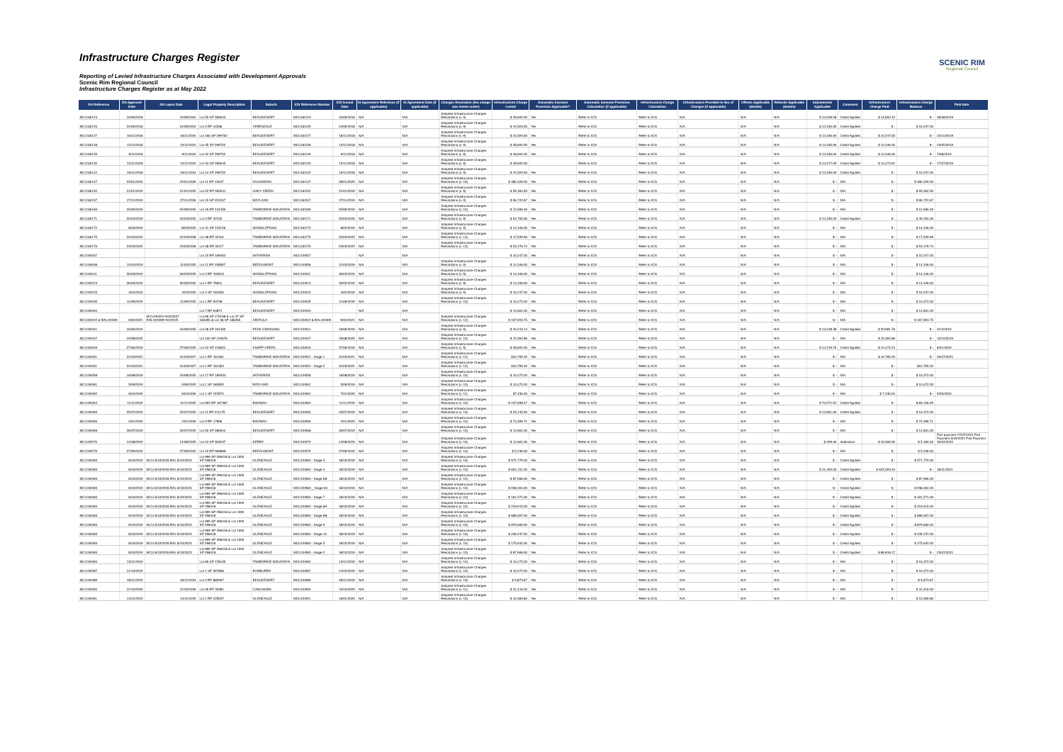Infrastructure Charges Register
Reporting of Levied Infrastructure Charges Associated with Development Approvals
Scenic Rim Regional Council
Infrastructure Charges Register as at May 2022
SCENIC RIM
Regional Council
| DA Reference | DA Approval Date | DA Lapse Date | Legal Property Description | Suburb | ICN Reference Number | ICN Issued Date | IA Agreement Reference (if applicable) | IA Agreement Date (if applicable) | Charges Resolution (the charge was levied under) | Infrastructure Charge Levied | Automatic Increase Provision Applicable? | Automatic Increase Provision Calculation (if applicable) | Infrastructure Charge Calculation | Infrastructure Provided in lieu of Charges (if applicable) | Offsets Applicable (details) | Refunds Applicable (details) | Adjustments Applicable | Comment | Infrastructure Charge Paid | Infrastructure Charge Balance | Paid date |
| --- | --- | --- | --- | --- | --- | --- | --- | --- | --- | --- | --- | --- | --- | --- | --- | --- | --- | --- | --- | --- | --- |
| MCU18/123 | 10/09/2018 | 10/09/2024 | Lot 55 SP 280644 | BEAUDESERT | MCU18/123 | 10/09/2018 | N/A | N/A | Adopted Infrastructure Charges Resolutions (v. 9) | $ 28,692.00 | Yes | Refer to ICN | Refer to ICN | N/A | N/A | N/A | $ 14,039.58 | Credit Applied | $ 14,652.42 | $ - | 28/08/2019 |
| MCU18/125 | 24/09/2018 | 24/09/2024 | Lot 5 RP 44268 | VERESDALE | MCU18/125 | 24/09/2018 | N/A | N/A | Adopted Infrastructure Charges Resolutions (v. 9) | $ 24,593.00 | Yes | Refer to ICN | Refer to ICN | N/A | N/A | N/A | $ 14,346.00 | Credit Applied | $ - | $ 10,247.00 | |
| MCU18/127 | 16/11/2018 | 16/11/2024 | Lot 166 SP 299702 | BEAUDESERT | MCU18/127 | 16/11/2018 | N/A | N/A | Adopted Infrastructure Charges Resolutions (v. 9) | $ 24,593.00 | Yes | Refer to ICN | Refer to ICN | N/A | N/A | N/A | $ 14,346.00 | Credit Applied | $ 10,247.00 | $ - | 23/10/2019 |
| MCU18/128 | 12/11/2018 | 12/11/2024 | Lot 35 SP 299702 | BEAUDESERT | MCU18/128 | 12/11/2018 | N/A | N/A | Adopted Infrastructure Charges Resolutions (v. 9) | $ 28,692.00 | Yes | Refer to ICN | Refer to ICN | N/A | N/A | N/A | $ 14,346.00 | Credit Applied | $ 14,346.00 | $ - | 23/05/2019 |
| MCU18/129 | 9/11/2018 | 9/11/2024 | Lot 34 SP 299702 | BEAUDESERT | MCU18/129 | 9/11/2018 | N/A | N/A | Adopted Infrastructure Charges Resolutions (v. 9) | $ 28,692.00 | Yes | Refer to ICN | Refer to ICN | N/A | N/A | N/A | $ 14,346.00 | Credit Applied | $ 14,346.00 | $ - | 7/08/2019 |
| MCU18/130 | 12/11/2018 | 12/11/2024 | Lot 34 SP 280645 | BEAUDESERT | MCU18/130 | 12/11/2018 | N/A | N/A | Adopted Infrastructure Charges Resolutions (v. 9) | $ 28,692.00 | | Refer to ICN | Refer to ICN | N/A | N/A | N/A | $ 14,217.09 | Credit Applied | $ 14,474.91 | $ - | 17/07/2019 |
| MCU18/142 | 16/11/2018 | 16/11/2024 | Lot 14 SP 299702 | BEAUDESERT | MCU18/142 | 16/11/2018 | N/A | N/A | Adopted Infrastructure Charges Resolutions (v. 9) | $ 24,593.00 | Yes | Refer to ICN | Refer to ICN | N/A | N/A | N/A | $ 14,346.00 | Credit Applied | $ - | $ 10,247.00 | |
| MCU18/147 | 23/01/2020 | 23/01/2026 | Lot 11 RP 15047 | DUGANDAN | MCU18/147 | 28/01/2020 | N/A | N/A | Adopted Infrastructure Charges Resolutions (v. 10) | $ 480,329.00 | Yes | Refer to ICN | Refer to ICN | N/A | N/A | N/A | $ - | N/A | $ - | $ 480,329.00 | |
| MCU18/152 | 21/01/2019 | 21/01/2025 | Lot 52 RP 905541 | OAKY CREEK | MCU18/152 | 21/01/2019 | N/A | N/A | Adopted Infrastructure Charges Resolutions (v. 9) | $ 55,364.50 | Yes | Refer to ICN | Refer to ICN | N/A | N/A | N/A | $ - | N/A | $ - | $ 55,364.50 | |
| MCU18/157 | 27/11/2019 | 27/11/2026 | Lot 15 SP 251267 | BOYLAND | MCU18/157 | 27/11/2019 | N/A | N/A | Adopted Infrastructure Charges Resolutions (v. 9) | $ 96,722.67 | Yes | Refer to ICN | Refer to ICN | N/A | N/A | N/A | $ - | N/A | $ - | $ 96,722.67 | |
| MCU18/169 | 25/09/2019 | 25/09/2025 | Lot 16 RP 131356 | TAMBORINE MOUNTAIN | MCU18/169 | 25/09/2019 | N/A | N/A | Adopted Infrastructure Charges Resolutions (v. 10) | $ 12,596.49 | Yes | Refer to ICN | Refer to ICN | N/A | N/A | N/A | $ - | N/A | $ - | $ 12,596.49 | |
| MCU18/171 | 20/03/2019 | 20/03/2025 | Lot 2 RP 32120 | TAMBORINE MOUNTAIN | MCU18/171 | 20/03/2019 | N/A | N/A | Adopted Infrastructure Charges Resolutions (v. 9) | $ 63,700.06 | Yes | Refer to ICN | Refer to ICN | N/A | N/A | N/A | $ 14,346.00 | Credit Applied | $ - | $ 49,354.06 | |
| MCU18/172 | 8/03/2019 | 8/03/2025 | Lot 31 SP 123156 | WONGLEPONG | MCU18/172 | 8/03/2019 | N/A | N/A | Adopted Infrastructure Charges Resolutions (v. 9) | $ 14,346.00 | Yes | Refer to ICN | Refer to ICN | N/A | N/A | N/A | $ - | N/A | $ - | $ 14,346.00 | |
| MCU18/175 | 22/03/2022 | 22/03/2028 | Lot 48 RP 32116 | TAMBORINE MOUNTAIN | MCU18/175 | 22/03/2022 | N/A | N/A | Adopted Infrastructure Charges Resolutions (v. 13) | $ 17,529.96 | Yes | Refer to ICN | Refer to ICN | N/A | N/A | N/A | $ - | N/A | $ - | $ 17,529.96 | |
| MCU18/176 | 23/03/2022 | 23/03/2028 | Lot 48 RP 32117 | TAMBORINE MOUNTAIN | MCU18/176 | 23/03/2022 | N/A | N/A | Adopted Infrastructure Charges Resolutions (v. 13) | $ 53,176.74 | Yes | Refer to ICN | Refer to ICN | N/A | N/A | N/A | $ - | N/A | $ - | $ 53,176.74 | |
| MCU19/007 | | | Lot 15 RP 169353 | WITHEREN | MCU19/007 | | N/A | N/A | | $ 10,247.00 | Yes | Refer to ICN | Refer to ICN | N/A | N/A | N/A | $ - | N/A | $ - | $ 10,247.00 | |
| MCU19/008 | 11/04/2019 | 11/04/2025 | Lot 11 RP 195837 | BEECHMONT | MCU19/008 | 11/04/2019 | N/A | N/A | Adopted Infrastructure Charges Resolutions (v. 9) | $ 14,346.00 | Yes | Refer to ICN | Refer to ICN | N/A | N/A | N/A | $ - | N/A | $ - | $ 14,346.00 | |
| MCU19/011 | 26/03/2019 | 26/03/2025 | Lot 2 RP 193610 | WONGLEPONG | MCU19/011 | 26/03/2019 | N/A | N/A | Adopted Infrastructure Charges Resolutions (v. 9) | $ 14,346.00 | Yes | Refer to ICN | Refer to ICN | N/A | N/A | N/A | $ - | N/A | $ - | $ 14,346.00 | |
| MCU19/013 | 30/05/2019 | 30/05/2025 | Lot 1 RP 76901 | BEAUDESERT | MCU19/013 | 30/05/2019 | N/A | N/A | Adopted Infrastructure Charges Resolutions (v. 9) | $ 14,346.00 | Yes | Refer to ICN | Refer to ICN | N/A | N/A | N/A | $ - | N/A | $ - | $ 14,346.00 | |
| MCU19/015 | 4/04/2019 | 4/04/2025 | Lot 4 SP 246350 | WONGLEPONG | MCU19/015 | 4/04/2019 | N/A | N/A | Adopted Infrastructure Charges Resolutions (v. 9) | $ 10,247.00 | Yes | Refer to ICN | Refer to ICN | N/A | N/A | N/A | $ - | N/A | $ - | $ 10,247.00 | |
| MCU19/035 | 11/09/2019 | 11/09/2025 | Lot 1 RP 50738 | BEAUDESERT | MCU19/035 | 11/09/2019 | N/A | N/A | Adopted Infrastructure Charges Resolutions (v. 10) | $ 10,472.00 | Yes | Refer to ICN | Refer to ICN | N/A | N/A | N/A | $ - | N/A | $ - | $ 10,472.00 | |
| MCU19/040 | | | Lot 7 RP 64871 | BEAUDESERT | MCU19/040 | | N/A | N/A | | $ 14,661.00 | Yes | Refer to ICN | Refer to ICN | N/A | N/A | N/A | $ - | N/A | $ - | $ 14,661.00 | |
| MCU19/022 & RAL19/009 | 9/02/2021 | MCU19/022 9/02/2027 RAL19/0009 9/2/2025 | Lot 99 SP 170198 & Lot 37 SP 185265 & Lot 38 SP 185265 | ARATULA | MCU19/022 & RAL19/009 | 9/02/2021 | N/A | N/A | Adopted Infrastructure Charges Resolutions (v. 12) | $ 167,903.75 | Yes | Refer to ICN | Refer to ICN | N/A | N/A | N/A | $ - | N/A | $ - | $ 167,903.75 | |
| MCU19/041 | 16/06/2019 | 16/06/2025 | Lot 28 SP 191460 | PEAK CROSSING | MCU19/041 | 16/06/2019 | N/A | N/A | Adopted Infrastructure Charges Resolutions (v. 9) | $ 34,210.14 | Yes | Refer to ICN | Refer to ICN | N/A | N/A | N/A | $ 13,228.38 | Credit Applied | $ 20,981.76 | $ - | 3/12/2019 |
| MCU19/047 | 19/08/2025 | | Lot 100 SP 219676 | BEAUDESERT | MCU19/047 | 19/08/2025 | N/A | N/A | Adopted Infrastructure Charges Resolutions (v. 10) | $ 15,392.86 | Yes | Refer to ICN | Refer to ICN | N/A | N/A | N/A | $ - | N/A | $ 15,392.86 | $ - | 10/10/2019 |
| MCU19/049 | 27/06/2019 | 27/06/2025 | Lot 22 SP 115823 | KNAPP CREEK | MCU19/049 | 27/06/2019 | N/A | N/A | Adopted Infrastructure Charges Resolutions (v. 9) | $ 28,692.00 | Yes | Refer to ICN | Refer to ICN | N/A | N/A | N/A | $ 14,219.76 | Credit Applied | $ 14,472.24 | $ - | 8/01/2020 |
| MCU19/051 | 31/03/2021 | 31/03/2027 | Lot 1 RP 161361 | TAMBORINE MOUNTAIN | MCU19/051 - Stage 1 | 31/03/2021 | N/A | N/A | Adopted Infrastructure Charges Resolutions (v. 12) | $10,795.20 | Yes | Refer to ICN | Refer to ICN | N/A | N/A | N/A | $ - | N/A | $ 10,795.20 | $ - | 26/07/2021 |
| MCU19/051 | 31/03/2021 | 31/03/2027 | Lot 1 RP 161362 | TAMBORINE MOUNTAIN | MCU19/052 - Stage 2 | 31/03/2021 | N/A | N/A | Adopted Infrastructure Charges Resolutions (v. 12) | $10,795.20 | Yes | Refer to ICN | Refer to ICN | N/A | N/A | N/A | $ - | N/A | $ - | $10,795.20 | |
| MCU19/058 | 16/08/2019 | 16/08/2025 | Lot 17 RP 169353 | WITHEREN | MCU19/058 | 16/08/2019 | N/A | N/A | Adopted Infrastructure Charges Resolutions (v. 10) | $ 10,472.00 | Yes | Refer to ICN | Refer to ICN | N/A | N/A | N/A | $ - | N/A | $ - | $ 10,472.00 | |
| MCU19/061 | 5/09/2019 | 5/09/2025 | Lot 1 SP 180595 | BOYLAND | MCU19/061 | 5/09/2019 | N/A | N/A | Adopted Infrastructure Charges Resolutions (v. 10) | $ 10,472.00 | Yes | Refer to ICN | Refer to ICN | N/A | N/A | N/A | $ - | N/A | $ - | $ 10,472.00 | |
| MCU19/062 | 6/04/2020 | 6/04/2026 | Lot 1 SP 157870 | TAMBORINE MOUNTAIN | MCU19/062 | 7/04/2020 | N/A | N/A | Adopted Infrastructure Charges Resolutions (v. 11) | $7,330.00 | Yes | Refer to ICN | Refer to ICN | N/A | N/A | N/A | $ - | N/A | $ 7,330.00 | $ - | 5/05/2020 |
| MCU19/064 | 11/11/2019 | 11/11/2025 | Lot 993 RP 187387 | BOONAH | MCU19/064 | 11/11/2019 | N/A | N/A | Adopted Infrastructure Charges Resolutions (v. 10) | $ 157,698.47 | Yes | Refer to ICN | Refer to ICN | N/A | N/A | N/A | $ 74,571.52 | Credit Applied | $ - | $ 83,126.95 | |
| MCU19/065 | 25/07/2019 | 25/07/2025 | Lot 11 RP 211175 | BEAUDESERT | MCU19/065 | 25/07/2019 | N/A | N/A | Adopted Infrastructure Charges Resolutions (v. 10) | $ 25,133.00 | Yes | Refer to ICN | Refer to ICN | N/A | N/A | N/A | $ 14,661.00 | Credit Applied | $ - | $ 10,472.00 | |
| MCU19/066 | 2/01/2020 | 2/01/2026 | Lot 9 RP 17896 | BOONAH | MCU19/066 | 2/01/2020 | N/A | N/A | Adopted Infrastructure Charges Resolutions (v. 10) | $ 74,396.71 | Yes | Refer to ICN | Refer to ICN | N/A | N/A | N/A | $ - | N/A | $ - | $ 74,396.71 | |
| MCU19/068 | 26/07/2019 | 26/07/2025 | Lot 50 SP 280644 | BEAUDESERT | MCU19/068 | 26/07/2019 | N/A | N/A | Adopted Infrastructure Charges Resolutions (v. 10) | $ 14,661.00 | Yes | Refer to ICN | Refer to ICN | N/A | N/A | N/A | $ - | N/A | $ - | $ 14,661.00 | |
| MCU19/070 | 14/08/2019 | 14/08/2025 | Lot 24 SP 304937 | KERRY | MCU19/070 | 14/08/2019 | N/A | N/A | Adopted Infrastructure Charges Resolutions (v. 10) | $ 14,661.00 | Yes | Refer to ICN | Refer to ICN | N/A | N/A | N/A | $ 499.46 | Indexation | $ 10,000.00 | $ 5,160.46 | Part payment 27/07/2021 Part Payment 6/10/2021 Part Payment 26/04/2022 |
| MCU19/079 | 27/09/2019 | 27/09/2025 | Lot 10 RP 906898 | BEECHMONT | MCU19/079 | 27/09/2019 | N/A | N/A | Adopted Infrastructure Charges Resolutions (v. 10) | $ 5,236.00 | Yes | Refer to ICN | Refer to ICN | N/A | N/A | N/A | $ - | N/A | $ - | $ 5,236.00 | |
| MCU19/083 | 8/10/2019 | MCU 8/10/2026 RAL 8/10/2023 | Lot 999 SP 298418 & Lot 1000 SP 298418 | GLENEAGLE | MCU19/083 - Stage 3 | 18/10/2019 | N/A | N/A | Adopted Infrastructure Charges Resolutions (v. 10) | $ 571,779.00 | Yes | Refer to ICN | Refer to ICN | N/A | N/A | N/A | $ - | Credit Applied | $ - | $ 571,779.00 | |
| MCU19/083 | 8/10/2019 | MCU 8/10/2026 RAL 8/10/2023 | Lot 999 SP 298418 & Lot 1000 SP 298418 | GLENEAGLE | MCU19/083 - Stage 4 | 18/10/2019 | N/A | N/A | Adopted Infrastructure Charges Resolutions (v. 10) | $ 601,101.00 | Yes | Refer to ICN | Refer to ICN | N/A | N/A | N/A | $ 21,492.00 | Credit Applied | $ 622,593.53 | $ - | 18/11/2021 |
| MCU19/083 | 8/10/2019 | MCU 8/10/2026 RAL 8/10/2023 | Lot 999 SP 298418 & Lot 1000 SP 298418 | GLENEAGLE | MCU19/083 - Stage 6B | 18/10/2019 | N/A | N/A | Adopted Infrastructure Charges Resolutions (v. 10) | $ 87,966.00 | Yes | Refer to ICN | Refer to ICN | N/A | N/A | N/A | $ - | Credit Applied | $ - | $ 87,966.00 | |
| MCU19/083 | 8/10/2019 | MCU 8/10/2026 RAL 8/10/2023 | Lot 999 SP 298418 & Lot 1000 SP 298418 | GLENEAGLE | MCU19/083 _ Stage 6C | 18/10/2019 | N/A | N/A | Adopted Infrastructure Charges Resolutions (v. 10) | $ 938,304.00 | Yes | Refer to ICN | Refer to ICN | N/A | N/A | N/A | $ - | Credit Applied | $ - | $ 938,304.00 | |
| MCU19/083 | 8/10/2019 | MCU 8/10/2026 RAL 8/10/2023 | Lot 999 SP 298418 & Lot 1000 SP 298418 | GLENEAGLE | MCU19/083 - Stage 7 | 18/10/2019 | N/A | N/A | Adopted Infrastructure Charges Resolutions (v. 10) | $ 161,271.00 | Yes | Refer to ICN | Refer to ICN | N/A | N/A | N/A | $ - | Credit Applied | $ - | $ 161,271.00 | |
| MCU19/083 | 8/10/2019 | MCU 8/10/2026 RAL 8/10/2023 | Lot 999 SP 298418 & Lot 1000 SP 298418 | GLENEAGLE | MCU19/083 - Stage 8A | 18/10/2019 | N/A | N/A | Adopted Infrastructure Charges Resolutions (v. 10) | $ 219,915.00 | Yes | Refer to ICN | Refer to ICN | N/A | N/A | N/A | $ - | Credit Applied | $ - | $ 219,915.00 | |
| MCU19/083 | 8/10/2019 | MCU 8/10/2026 RAL 8/10/2023 | Lot 999 SP 298418 & Lot 1000 SP 298418 | GLENEAGLE | MCU19/083 - Stage 8B | 18/10/2019 | N/A | N/A | Adopted Infrastructure Charges Resolutions (v. 10) | $ 689,067.00 | Yes | Refer to ICN | Refer to ICN | N/A | N/A | N/A | $ - | Credit Applied | $ - | $ 689,067.00 | |
| MCU19/083 | 8/10/2019 | MCU 8/10/2026 RAL 8/10/2023 | Lot 999 SP 298418 & Lot 1000 SP 298418 | GLENEAGLE | MCU19/083 - Stage 9 | 18/10/2019 | N/A | N/A | Adopted Infrastructure Charges Resolutions (v. 10) | $ 879,660.00 | Yes | Refer to ICN | Refer to ICN | N/A | N/A | N/A | $ - | Credit Applied | $ - | $ 879,660.00 | |
| MCU19/083 | 8/10/2019 | MCU 8/10/2026 RAL 8/10/2023 | Lot 999 SP 298418 & Lot 1000 SP 298418 | GLENEAGLE | MCU19/083 - Stage 10 | 18/10/2019 | N/A | N/A | Adopted Infrastructure Charges Resolutions (v. 10) | $ 249,237.00 | Yes | Refer to ICN | Refer to ICN | N/A | N/A | N/A | $ - | Credit Applied | $ - | $ 249,237.00 | |
| MCU19/083 | 8/10/2019 | MCU 8/10/2026 RAL 8/10/2023 | Lot 999 SP 298418 & Lot 1000 SP 298418 | GLENEAGLE | MCU19/083 - Stage 5 | 18/10/2019 | N/A | N/A | Adopted Infrastructure Charges Resolutions (v. 10) | $ 175,932.00 | Yes | Refer to ICN | Refer to ICN | N/A | N/A | N/A | $ - | Credit Applied | $ - | $ 175,932.00 | |
| MCU19/083 | 8/10/2019 | MCU 8/10/2026 RAL 8/10/2023 | Lot 999 SP 298418 & Lot 1000 SP 298418 | GLENEAGLE | MCU19/083 - Stage 2 | 18/10/2019 | N/A | N/A | Adopted Infrastructure Charges Resolutions (v. 10) | $ 87,966.00 | Yes | Refer to ICN | Refer to ICN | N/A | N/A | N/A | $ - | Credit Applied | $ 89,818.17 | $ - | 23/01/2021 |
| MCU19/084 | 13/11/2019 | | Lot 80 SP 178435 | TAMBORINE MOUNTAIN | MCU19/084 | 13/11/2019 | N/A | N/A | Adopted Infrastructure Charges Resolutions (v. 10) | $ 10,472.00 | Yes | Refer to ICN | Refer to ICN | N/A | N/A | N/A | $ - | N/A | $ - | $ 10,472.00 | |
| MCU19/087 | 14/10/2019 | | Lot 1 SP 307898 | BUNBURRA | MCU19/087 | 14/10/2019 | N/A | N/A | Adopted Infrastructure Charges Resolutions (v. 10) | $ 10,472.00 | Yes | Refer to ICN | Refer to ICN | N/A | N/A | N/A | $ - | N/A | $ - | $ 10,472.00 | |
| MCU19/089 | 26/11/2019 | 26/11/2024 | Lot 2 RP 882997 | BEAUDESERT | MCU19/089 | 26/11/2019 | N/A | N/A | Adopted Infrastructure Charges Resolutions (v. 10) | $ 5,873.67 | Yes | Refer to ICN | Refer to ICN | N/A | N/A | N/A | $ - | N/A | $ - | $ 5,873.67 | |
| MCU19/090 | 12/10/2020 | 12/10/2026 | Lot 26 RP 32081 | CANUNGRA | MCU19/090 | 15/10/2020 | N/A | N/A | Adopted Infrastructure Charges Resolutions (v. 11) | $ 31,416.00 | Yes | Refer to ICN | Refer to ICN | N/A | N/A | N/A | $ - | N/A | $ - | $ 31,416.00 | |
| MCU19/091 | 14/11/2019 | 14/11/2025 | Lot 1 RP 225937 | GLENEAGLE | MCU19/091 | 16/01/2020 | N/A | N/A | Adopted Infrastructure Charges Resolutions (v. 10) | $ 10,369.80 | Yes | Refer to ICN | Refer to ICN | N/A | N/A | N/A | $ - | N/A | $ - | $ 10,369.80 | |